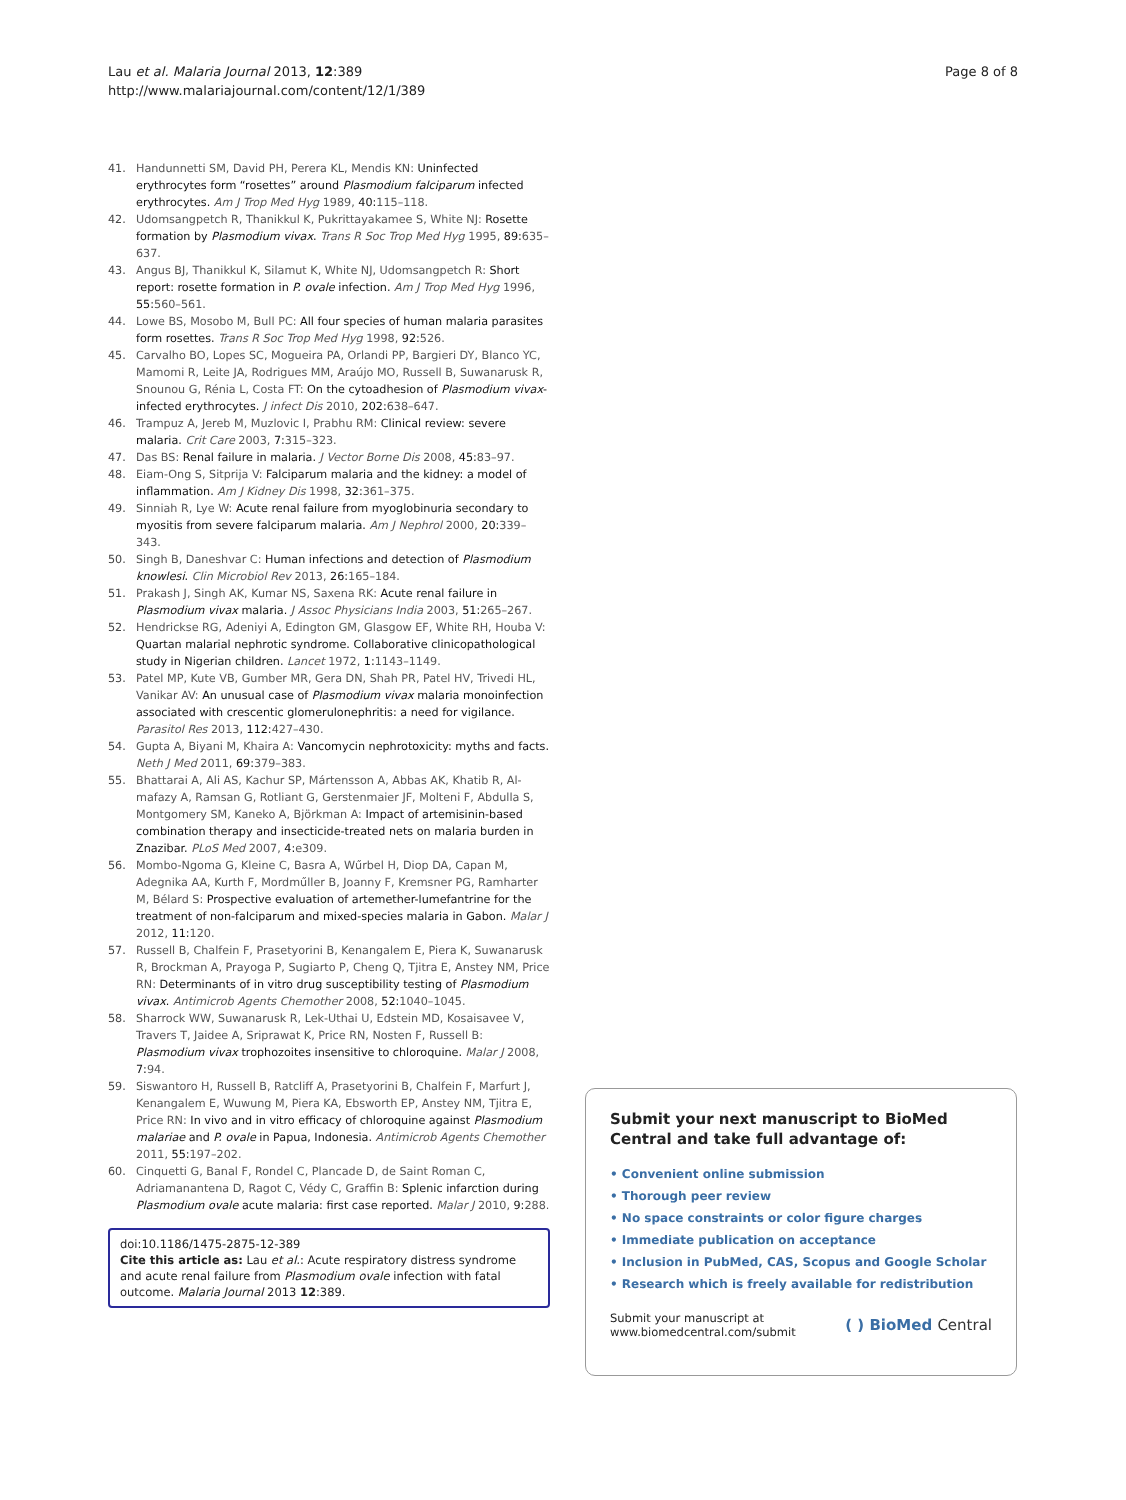Lau et al. Malaria Journal 2013, 12:389
http://www.malariajournal.com/content/12/1/389
Page 8 of 8
41. Handunnetti SM, David PH, Perera KL, Mendis KN: Uninfected erythrocytes form “rosettes” around Plasmodium falciparum infected erythrocytes. Am J Trop Med Hyg 1989, 40: 115–118.
42. Udomsangpetch R, Thanikkul K, Pukrittayakamee S, White NJ: Rosette formation by Plasmodium vivax. Trans R Soc Trop Med Hyg 1995, 89: 635–637.
43. Angus BJ, Thanikkul K, Silamut K, White NJ, Udomsangpetch R: Short report: rosette formation in P. ovale infection. Am J Trop Med Hyg 1996, 55: 560–561.
44. Lowe BS, Mosobo M, Bull PC: All four species of human malaria parasites form rosettes. Trans R Soc Trop Med Hyg 1998, 92: 526.
45. Carvalho BO, Lopes SC, Mogueira PA, Orlandi PP, Bargieri DY, Blanco YC, Mamomi R, Leite JA, Rodrigues MM, Araújo MO, Russell B, Suwanarusk R, Snounou G, Rénia L, Costa FT: On the cytoadhesion of Plasmodium vivax-infected erythrocytes. J infect Dis 2010, 202: 638–647.
46. Trampuz A, Jereb M, Muzlovic I, Prabhu RM: Clinical review: severe malaria. Crit Care 2003, 7: 315–323.
47. Das BS: Renal failure in malaria. J Vector Borne Dis 2008, 45: 83–97.
48. Eiam-Ong S, Sitprija V: Falciparum malaria and the kidney: a model of inflammation. Am J Kidney Dis 1998, 32: 361–375.
49. Sinniah R, Lye W: Acute renal failure from myoglobinuria secondary to myositis from severe falciparum malaria. Am J Nephrol 2000, 20: 339–343.
50. Singh B, Daneshvar C: Human infections and detection of Plasmodium knowlesi. Clin Microbiol Rev 2013, 26: 165–184.
51. Prakash J, Singh AK, Kumar NS, Saxena RK: Acute renal failure in Plasmodium vivax malaria. J Assoc Physicians India 2003, 51: 265–267.
52. Hendrickse RG, Adeniyi A, Edington GM, Glasgow EF, White RH, Houba V: Quartan malarial nephrotic syndrome. Collaborative clinicopathological study in Nigerian children. Lancet 1972, 1: 1143–1149.
53. Patel MP, Kute VB, Gumber MR, Gera DN, Shah PR, Patel HV, Trivedi HL, Vanikar AV: An unusual case of Plasmodium vivax malaria monoinfection associated with crescentic glomerulonephritis: a need for vigilance. Parasitol Res 2013, 112: 427–430.
54. Gupta A, Biyani M, Khaira A: Vancomycin nephrotoxicity: myths and facts. Neth J Med 2011, 69: 379–383.
55. Bhattarai A, Ali AS, Kachur SP, Mártensson A, Abbas AK, Khatib R, Al-mafazy A, Ramsan G, Rotliant G, Gerstenmaier JF, Molteni F, Abdulla S, Montgomery SM, Kaneko A, Björkman A: Impact of artemisinin-based combination therapy and insecticide-treated nets on malaria burden in Znazibar. PLoS Med 2007, 4: e309.
56. Mombo-Ngoma G, Kleine C, Basra A, Wűrbel H, Diop DA, Capan M, Adegnika AA, Kurth F, Mordműller B, Joanny F, Kremsner PG, Ramharter M, Bélard S: Prospective evaluation of artemether-lumefantrine for the treatment of non-falciparum and mixed-species malaria in Gabon. Malar J 2012, 11: 120.
57. Russell B, Chalfein F, Prasetyorini B, Kenangalem E, Piera K, Suwanarusk R, Brockman A, Prayoga P, Sugiarto P, Cheng Q, Tjitra E, Anstey NM, Price RN: Determinants of in vitro drug susceptibility testing of Plasmodium vivax. Antimicrob Agents Chemother 2008, 52: 1040–1045.
58. Sharrock WW, Suwanarusk R, Lek-Uthai U, Edstein MD, Kosaisavee V, Travers T, Jaidee A, Sriprawat K, Price RN, Nosten F, Russell B: Plasmodium vivax trophozoites insensitive to chloroquine. Malar J 2008, 7: 94.
59. Siswantoro H, Russell B, Ratcliff A, Prasetyorini B, Chalfein F, Marfurt J, Kenangalem E, Wuwung M, Piera KA, Ebsworth EP, Anstey NM, Tjitra E, Price RN: In vivo and in vitro efficacy of chloroquine against Plasmodium malariae and P. ovale in Papua, Indonesia. Antimicrob Agents Chemother 2011, 55: 197–202.
60. Cinquetti G, Banal F, Rondel C, Plancade D, de Saint Roman C, Adriamanantena D, Ragot C, Védy C, Graffin B: Splenic infarction during Plasmodium ovale acute malaria: first case reported. Malar J 2010, 9: 288.
doi:10.1186/1475-2875-12-389
Cite this article as: Lau et al.: Acute respiratory distress syndrome and acute renal failure from Plasmodium ovale infection with fatal outcome. Malaria Journal 2013 12:389.
Submit your next manuscript to BioMed Central and take full advantage of:
• Convenient online submission
• Thorough peer review
• No space constraints or color figure charges
• Immediate publication on acceptance
• Inclusion in PubMed, CAS, Scopus and Google Scholar
• Research which is freely available for redistribution
Submit your manuscript at
www.biomedcentral.com/submit
( ) BioMed Central